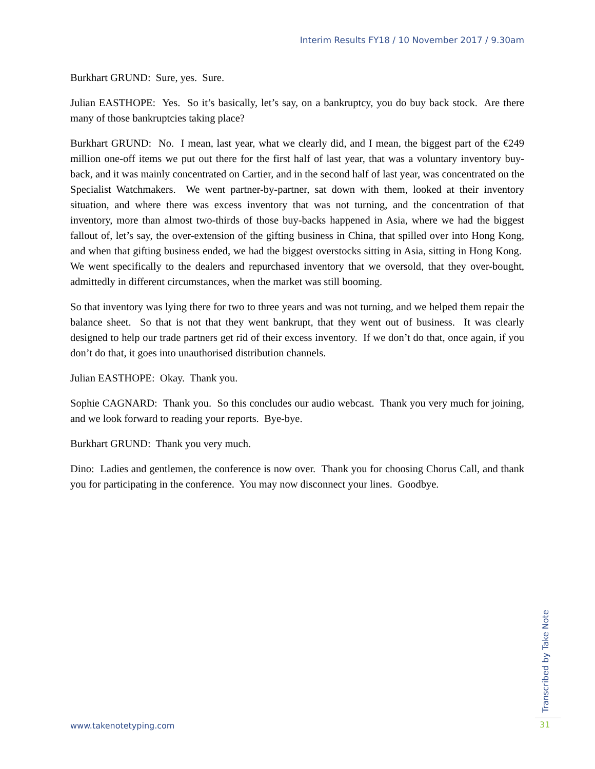Interim Results FY18 / 10 November 2017 / 9.30am
Burkhart GRUND: Sure, yes. Sure.
Julian EASTHOPE: Yes. So it’s basically, let’s say, on a bankruptcy, you do buy back stock. Are there many of those bankruptcies taking place?
Burkhart GRUND: No. I mean, last year, what we clearly did, and I mean, the biggest part of the €249 million one-off items we put out there for the first half of last year, that was a voluntary inventory buy-back, and it was mainly concentrated on Cartier, and in the second half of last year, was concentrated on the Specialist Watchmakers. We went partner-by-partner, sat down with them, looked at their inventory situation, and where there was excess inventory that was not turning, and the concentration of that inventory, more than almost two-thirds of those buy-backs happened in Asia, where we had the biggest fallout of, let’s say, the over-extension of the gifting business in China, that spilled over into Hong Kong, and when that gifting business ended, we had the biggest overstocks sitting in Asia, sitting in Hong Kong. We went specifically to the dealers and repurchased inventory that we oversold, that they over-bought, admittedly in different circumstances, when the market was still booming.
So that inventory was lying there for two to three years and was not turning, and we helped them repair the balance sheet. So that is not that they went bankrupt, that they went out of business. It was clearly designed to help our trade partners get rid of their excess inventory. If we don’t do that, once again, if you don’t do that, it goes into unauthorised distribution channels.
Julian EASTHOPE: Okay. Thank you.
Sophie CAGNARD: Thank you. So this concludes our audio webcast. Thank you very much for joining, and we look forward to reading your reports. Bye-bye.
Burkhart GRUND: Thank you very much.
Dino: Ladies and gentlemen, the conference is now over. Thank you for choosing Chorus Call, and thank you for participating in the conference. You may now disconnect your lines. Goodbye.
Transcribed by Take Note
www.takenotetyping.com 31